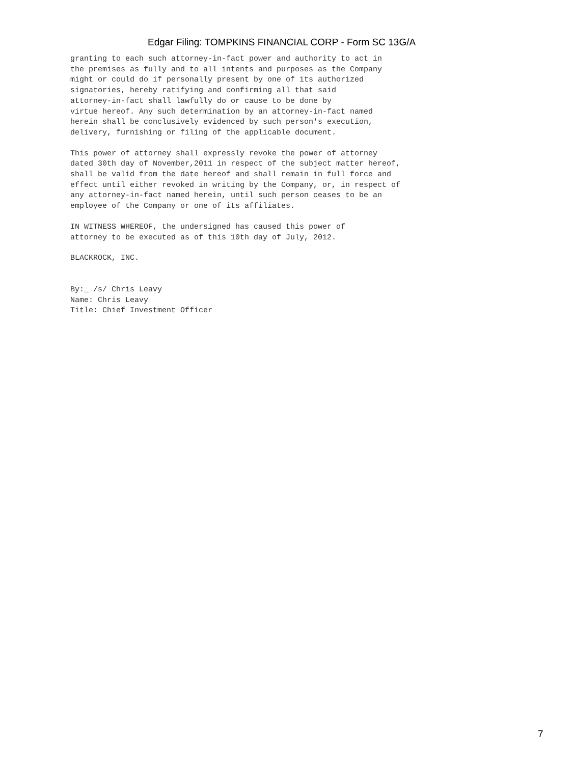Edgar Filing: TOMPKINS FINANCIAL CORP - Form SC 13G/A
granting to each such attorney-in-fact power and authority to act in
the premises as fully and to all intents and purposes as the Company
might or could do if personally present by one of its authorized
signatories, hereby ratifying and confirming all that said
attorney-in-fact shall lawfully do or cause to be done by
virtue hereof. Any such determination by an attorney-in-fact named
herein shall be conclusively evidenced by such person's execution,
delivery, furnishing or filing of the applicable document.
This power of attorney shall expressly revoke the power of attorney
dated 30th day of November,2011 in respect of the subject matter hereof,
shall be valid from the date hereof and shall remain in full force and
effect until either revoked in writing by the Company, or, in respect of
any attorney-in-fact named herein, until such person ceases to be an
employee of the Company or one of its affiliates.
IN WITNESS WHEREOF, the undersigned has caused this power of
attorney to be executed as of this 10th day of July, 2012.
BLACKROCK, INC.
By:_ /s/ Chris Leavy
Name: Chris Leavy
Title: Chief Investment Officer
7